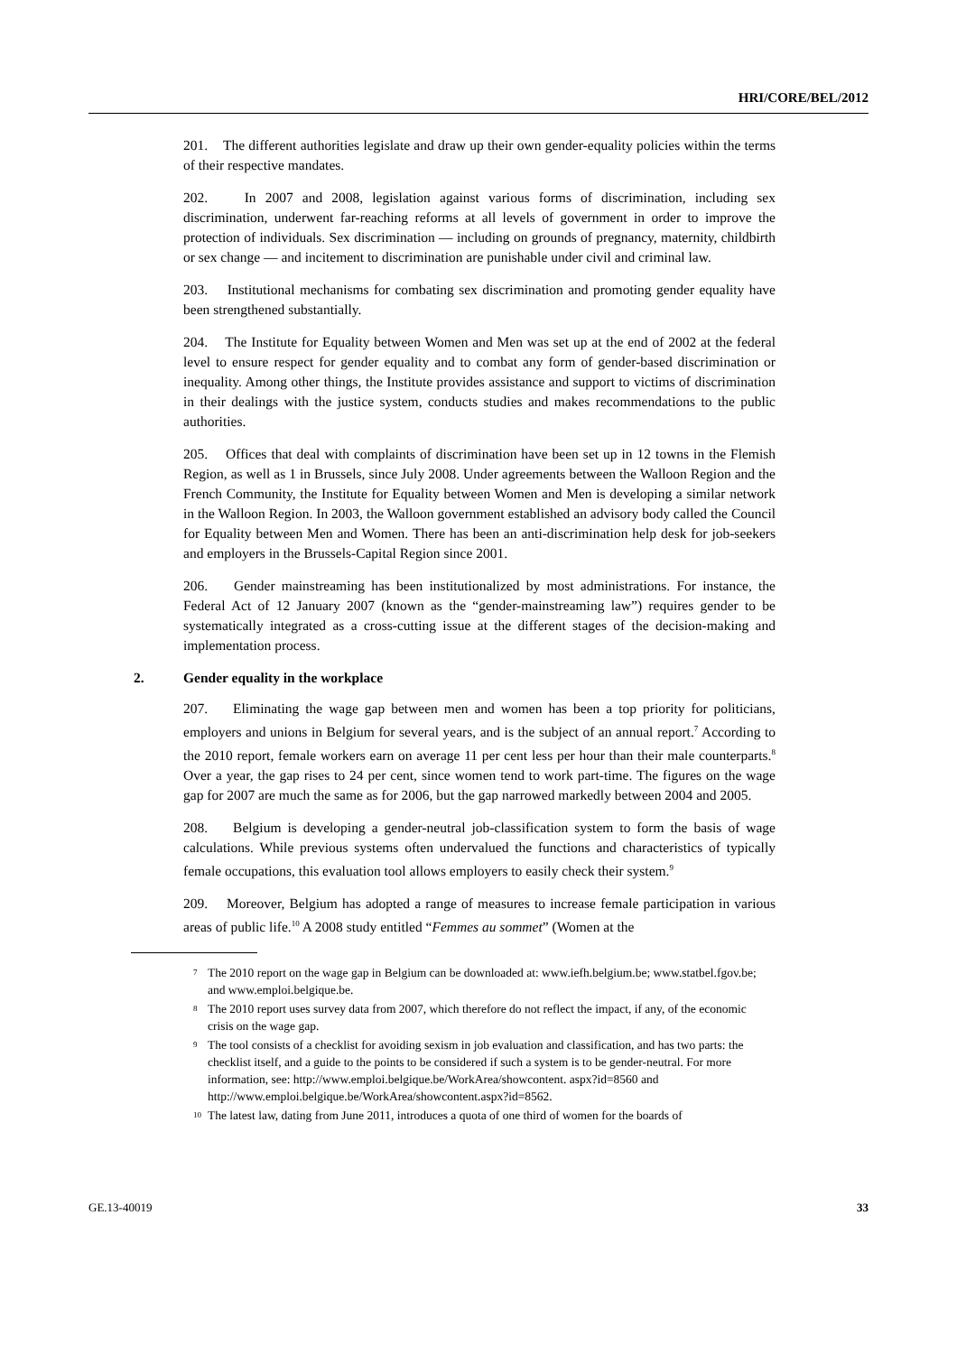HRI/CORE/BEL/2012
201. The different authorities legislate and draw up their own gender-equality policies within the terms of their respective mandates.
202. In 2007 and 2008, legislation against various forms of discrimination, including sex discrimination, underwent far-reaching reforms at all levels of government in order to improve the protection of individuals. Sex discrimination — including on grounds of pregnancy, maternity, childbirth or sex change — and incitement to discrimination are punishable under civil and criminal law.
203. Institutional mechanisms for combating sex discrimination and promoting gender equality have been strengthened substantially.
204. The Institute for Equality between Women and Men was set up at the end of 2002 at the federal level to ensure respect for gender equality and to combat any form of gender-based discrimination or inequality. Among other things, the Institute provides assistance and support to victims of discrimination in their dealings with the justice system, conducts studies and makes recommendations to the public authorities.
205. Offices that deal with complaints of discrimination have been set up in 12 towns in the Flemish Region, as well as 1 in Brussels, since July 2008. Under agreements between the Walloon Region and the French Community, the Institute for Equality between Women and Men is developing a similar network in the Walloon Region. In 2003, the Walloon government established an advisory body called the Council for Equality between Men and Women. There has been an anti-discrimination help desk for job-seekers and employers in the Brussels-Capital Region since 2001.
206. Gender mainstreaming has been institutionalized by most administrations. For instance, the Federal Act of 12 January 2007 (known as the “gender-mainstreaming law”) requires gender to be systematically integrated as a cross-cutting issue at the different stages of the decision-making and implementation process.
2. Gender equality in the workplace
207. Eliminating the wage gap between men and women has been a top priority for politicians, employers and unions in Belgium for several years, and is the subject of an annual report.<sup>7</sup> According to the 2010 report, female workers earn on average 11 per cent less per hour than their male counterparts.<sup>8</sup> Over a year, the gap rises to 24 per cent, since women tend to work part-time. The figures on the wage gap for 2007 are much the same as for 2006, but the gap narrowed markedly between 2004 and 2005.
208. Belgium is developing a gender-neutral job-classification system to form the basis of wage calculations. While previous systems often undervalued the functions and characteristics of typically female occupations, this evaluation tool allows employers to easily check their system.<sup>9</sup>
209. Moreover, Belgium has adopted a range of measures to increase female participation in various areas of public life.<sup>10</sup> A 2008 study entitled “Femmes au sommet” (Women at the
<sup>7</sup> The 2010 report on the wage gap in Belgium can be downloaded at: www.iefh.belgium.be; www.statbel.fgov.be; and www.emploi.belgique.be.
<sup>8</sup> The 2010 report uses survey data from 2007, which therefore do not reflect the impact, if any, of the economic crisis on the wage gap.
<sup>9</sup> The tool consists of a checklist for avoiding sexism in job evaluation and classification, and has two parts: the checklist itself, and a guide to the points to be considered if such a system is to be gender-neutral. For more information, see: http://www.emploi.belgique.be/WorkArea/showcontent. aspx?id=8560 and http://www.emploi.belgique.be/WorkArea/showcontent.aspx?id=8562.
<sup>10</sup> The latest law, dating from June 2011, introduces a quota of one third of women for the boards of
GE.13-40019 33